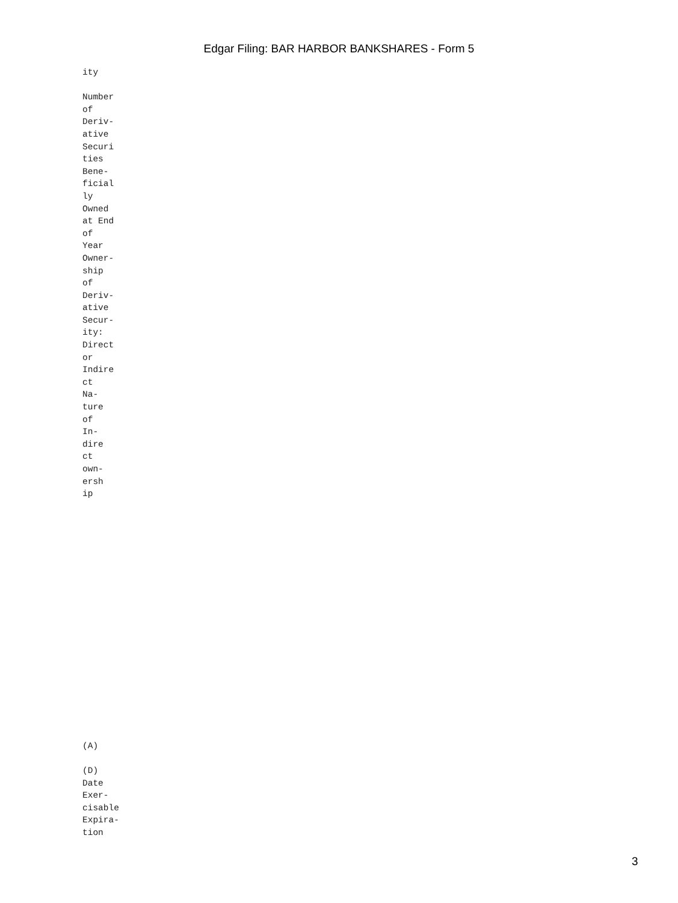Edgar Filing: BAR HARBOR BANKSHARES - Form 5
ity

Number
of
Deriv-
ative
Securi
ties
Bene-
ficial
ly
Owned
at End
of
Year
Owner-
ship
of
Deriv-
ative
Secur-
ity:
Direct
or
Indire
ct
Na-
ture
of
In-
dire
ct
own-
ersh
ip
(A)

(D)
Date
Exer-
cisable
Expira-
tion
3